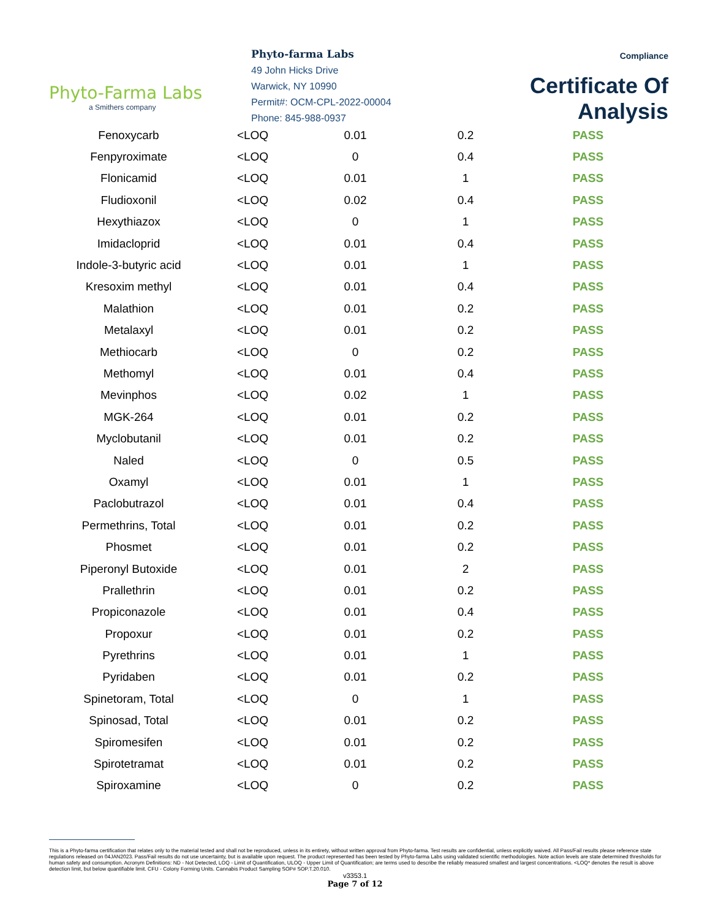Phyto-Farma Labs
a Smithers company
Phyto-farma Labs
49 John Hicks Drive
Warwick, NY 10990
Permit#: OCM-CPL-2022-00004
Phone: 845-988-0937
Compliance
Certificate Of Analysis
| Fenoxycarb | <LOQ | 0.01 | 0.2 | PASS |
| Fenpyroximate | <LOQ | 0 | 0.4 | PASS |
| Flonicamid | <LOQ | 0.01 | 1 | PASS |
| Fludioxonil | <LOQ | 0.02 | 0.4 | PASS |
| Hexythiazox | <LOQ | 0 | 1 | PASS |
| Imidacloprid | <LOQ | 0.01 | 0.4 | PASS |
| Indole-3-butyric acid | <LOQ | 0.01 | 1 | PASS |
| Kresoxim methyl | <LOQ | 0.01 | 0.4 | PASS |
| Malathion | <LOQ | 0.01 | 0.2 | PASS |
| Metalaxyl | <LOQ | 0.01 | 0.2 | PASS |
| Methiocarb | <LOQ | 0 | 0.2 | PASS |
| Methomyl | <LOQ | 0.01 | 0.4 | PASS |
| Mevinphos | <LOQ | 0.02 | 1 | PASS |
| MGK-264 | <LOQ | 0.01 | 0.2 | PASS |
| Myclobutanil | <LOQ | 0.01 | 0.2 | PASS |
| Naled | <LOQ | 0 | 0.5 | PASS |
| Oxamyl | <LOQ | 0.01 | 1 | PASS |
| Paclobutrazol | <LOQ | 0.01 | 0.4 | PASS |
| Permethrins, Total | <LOQ | 0.01 | 0.2 | PASS |
| Phosmet | <LOQ | 0.01 | 0.2 | PASS |
| Piperonyl Butoxide | <LOQ | 0.01 | 2 | PASS |
| Prallethrin | <LOQ | 0.01 | 0.2 | PASS |
| Propiconazole | <LOQ | 0.01 | 0.4 | PASS |
| Propoxur | <LOQ | 0.01 | 0.2 | PASS |
| Pyrethrins | <LOQ | 0.01 | 1 | PASS |
| Pyridaben | <LOQ | 0.01 | 0.2 | PASS |
| Spinetoram, Total | <LOQ | 0 | 1 | PASS |
| Spinosad, Total | <LOQ | 0.01 | 0.2 | PASS |
| Spiromesifen | <LOQ | 0.01 | 0.2 | PASS |
| Spirotetramat | <LOQ | 0.01 | 0.2 | PASS |
| Spiroxamine | <LOQ | 0 | 0.2 | PASS |
This is a Phyto-farma certification that relates only to the material tested and shall not be reproduced, unless in its entirety, without written approval from Phyto-farma. Test results are confidential, unless explicitly waived. All Pass/Fail results please reference state regulations released on 04JAN2023. Pass/Fail results do not use uncertainty, but is available upon request. The product represented has been tested by Phyto-farma Labs using validated scientific methodologies. Note action levels are state determined thresholds for human safety and consumption. Acronym Definitions: ND - Not Detected, LOQ - Limit of Quantification, ULOQ - Upper Limit of Quantification; are terms used to describe the reliably measured smallest and largest concentrations. <LOQ* denotes the result is above detection limit, but below quantifiable limit. CFU - Colony Forming Units. Cannabis Product Sampling SOP# SOP.T.20.010.
v3353.1
Page 7 of 12